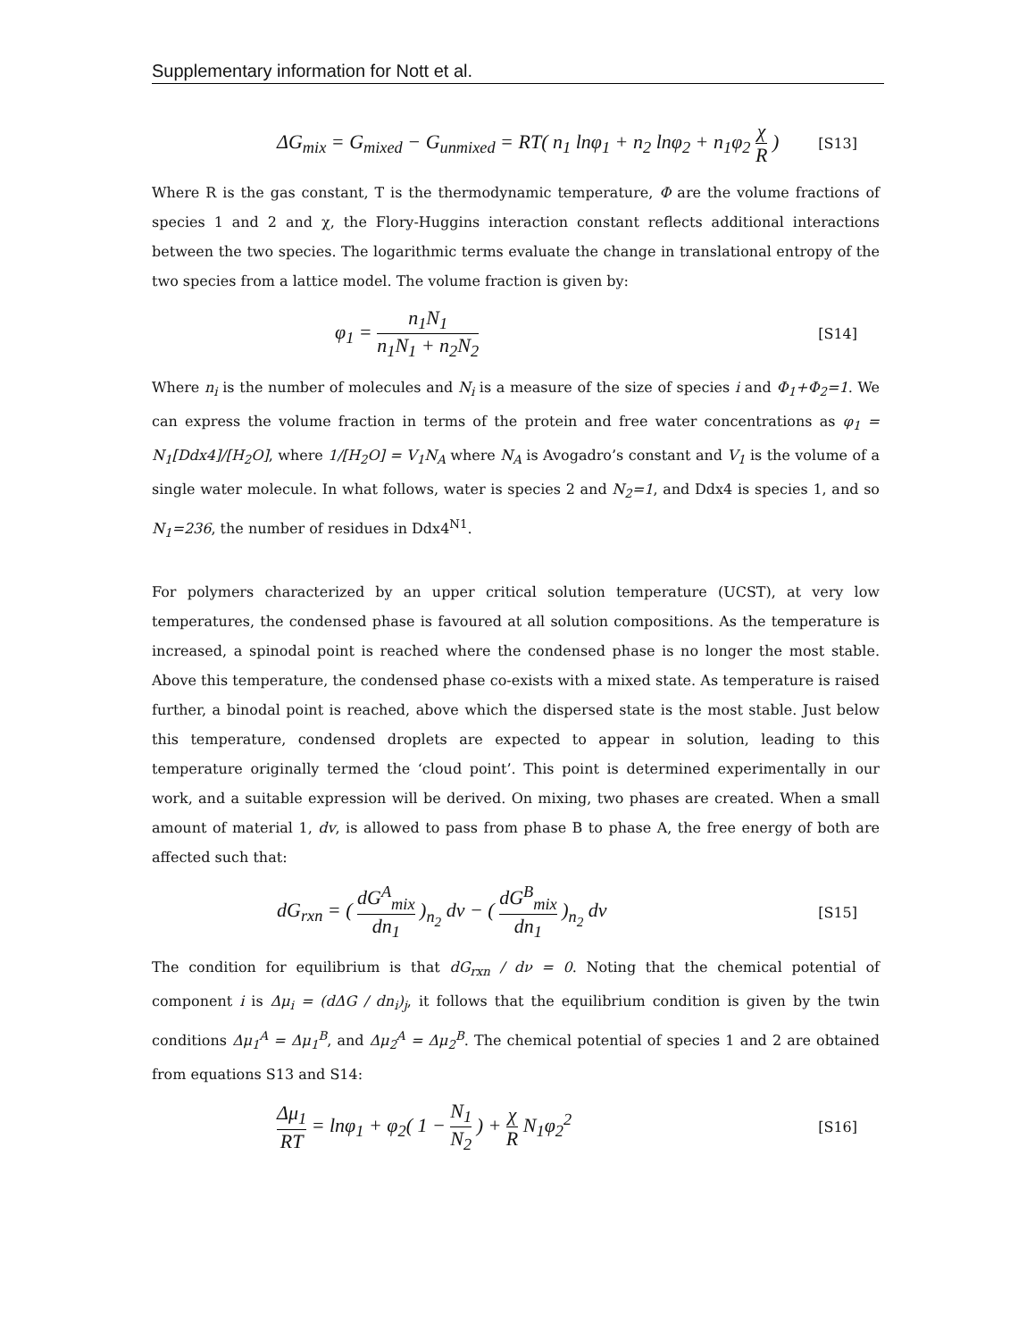Supplementary information for Nott et al.
ΔG<sub>mix</sub> = G<sub>mixed</sub> − G<sub>unmixed</sub> = RT( n<sub>1</sub> lnφ<sub>1</sub> + n<sub>2</sub> lnφ<sub>2</sub> + n<sub>1</sub>φ<sub>2</sub> χ R )
[S13]
Where R is the gas constant, T is the thermodynamic temperature, Φ are the volume fractions of species 1 and 2 and χ, the Flory-Huggins interaction constant reflects additional interactions between the two species. The logarithmic terms evaluate the change in translational entropy of the two species from a lattice model. The volume fraction is given by:
φ<sub>1</sub> = n<sub>1</sub>N<sub>1</sub> n<sub>1</sub>N<sub>1</sub> + n<sub>2</sub>N<sub>2</sub>
[S14]
Where n<sub>i</sub> is the number of molecules and N<sub>i</sub> is a measure of the size of species i and Φ<sub>1</sub>+Φ<sub>2</sub>=1. We can express the volume fraction in terms of the protein and free water concentrations as φ<sub>1</sub> = N<sub>1</sub>[Ddx4]/[H<sub>2</sub>O], where 1/[H<sub>2</sub>O] = V<sub>1</sub>N<sub>A</sub> where N<sub>A</sub> is Avogadro’s constant and V<sub>1</sub> is the volume of a single water molecule. In what follows, water is species 2 and N<sub>2</sub>=1, and Ddx4 is species 1, and so N<sub>1</sub>=236, the number of residues in Ddx4<sup>N1</sup>.
For polymers characterized by an upper critical solution temperature (UCST), at very low temperatures, the condensed phase is favoured at all solution compositions. As the temperature is increased, a spinodal point is reached where the condensed phase is no longer the most stable. Above this temperature, the condensed phase co-exists with a mixed state. As temperature is raised further, a binodal point is reached, above which the dispersed state is the most stable. Just below this temperature, condensed droplets are expected to appear in solution, leading to this temperature originally termed the ‘cloud point’. This point is determined experimentally in our work, and a suitable expression will be derived. On mixing, two phases are created. When a small amount of material 1, dv, is allowed to pass from phase B to phase A, the free energy of both are affected such that:
dG<sub>rxn</sub> = ( dG<sup>A</sup><sub>mix</sub> dn<sub>1</sub> )<sub>n<sub>2</sub></sub> dν − ( dG<sup>B</sup><sub>mix</sub> dn<sub>1</sub> )<sub>n<sub>2</sub></sub> dν
[S15]
The condition for equilibrium is that dG<sub>rxn</sub> / dν = 0. Noting that the chemical potential of component i is Δμ<sub>i</sub> = (dΔG / dn<sub>i</sub>)<sub>j</sub>, it follows that the equilibrium condition is given by the twin conditions Δμ<sub>1</sub><sup>A</sup> = Δμ<sub>1</sub><sup>B</sup>, and Δμ<sub>2</sub><sup>A</sup> = Δμ<sub>2</sub><sup>B</sup>. The chemical potential of species 1 and 2 are obtained from equations S13 and S14:
Δμ<sub>1</sub> RT = lnφ<sub>1</sub> + φ<sub>2</sub>( 1 − N<sub>1</sub> N<sub>2</sub> ) + χ R N<sub>1</sub>φ<sub>2</sub><sup>2</sup>
[S16]